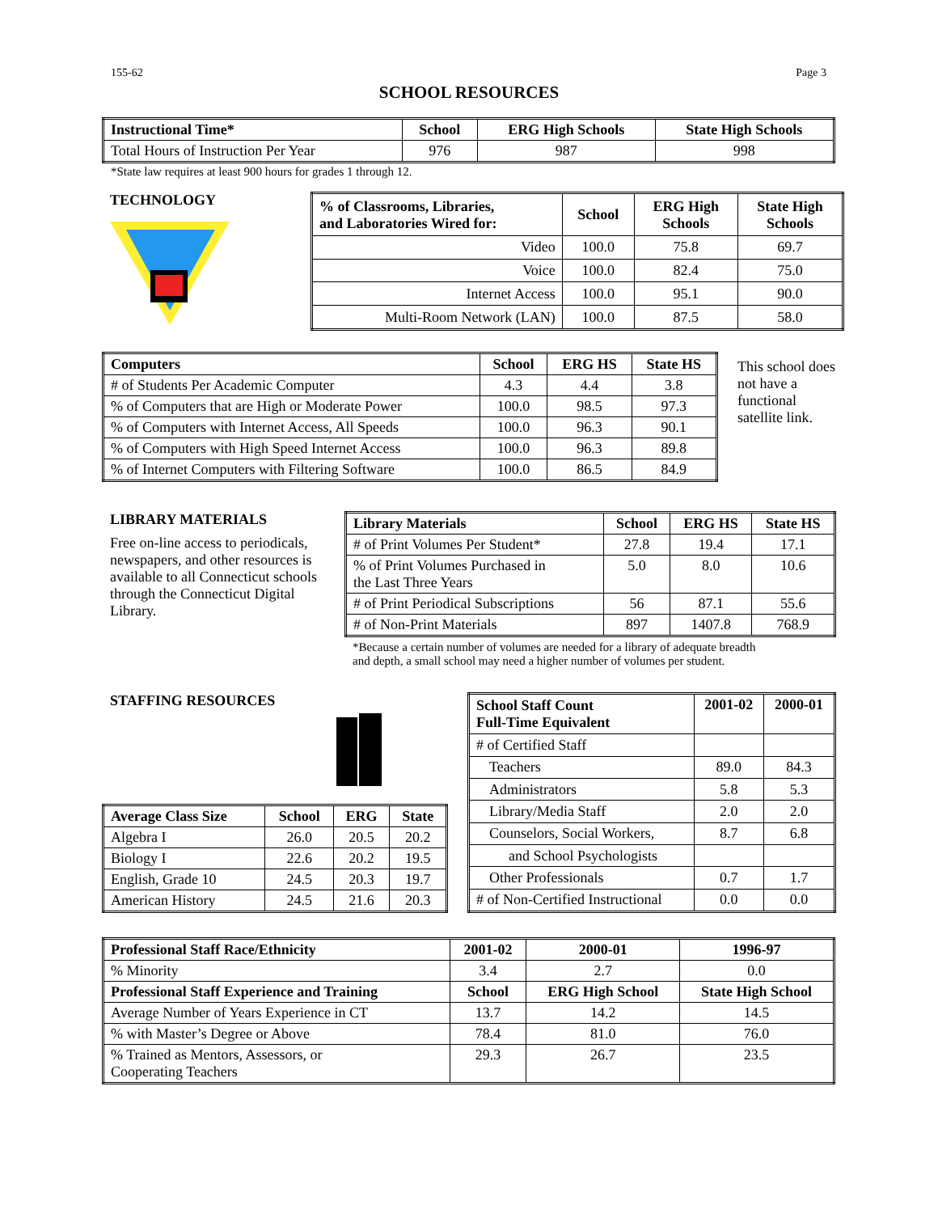155-62 Page 3
SCHOOL RESOURCES
| Instructional Time* | School | ERG High Schools | State High Schools |
| --- | --- | --- | --- |
| Total Hours of Instruction Per Year | 976 | 987 | 998 |
*State law requires at least 900 hours for grades 1 through 12.
TECHNOLOGY
| % of Classrooms, Libraries, and Laboratories Wired for: | School | ERG High Schools | State High Schools |
| --- | --- | --- | --- |
| Video | 100.0 | 75.8 | 69.7 |
| Voice | 100.0 | 82.4 | 75.0 |
| Internet Access | 100.0 | 95.1 | 90.0 |
| Multi-Room Network (LAN) | 100.0 | 87.5 | 58.0 |
| Computers | School | ERG HS | State HS |
| --- | --- | --- | --- |
| # of Students Per Academic Computer | 4.3 | 4.4 | 3.8 |
| % of Computers that are High or Moderate Power | 100.0 | 98.5 | 97.3 |
| % of Computers with Internet Access, All Speeds | 100.0 | 96.3 | 90.1 |
| % of Computers with High Speed Internet Access | 100.0 | 96.3 | 89.8 |
| % of Internet Computers with Filtering Software | 100.0 | 86.5 | 84.9 |
This school does not have a functional satellite link.
LIBRARY MATERIALS
Free on-line access to periodicals, newspapers, and other resources is available to all Connecticut schools through the Connecticut Digital Library.
| Library Materials | School | ERG HS | State HS |
| --- | --- | --- | --- |
| # of Print Volumes Per Student* | 27.8 | 19.4 | 17.1 |
| % of Print Volumes Purchased in the Last Three Years | 5.0 | 8.0 | 10.6 |
| # of Print Periodical Subscriptions | 56 | 87.1 | 55.6 |
| # of Non-Print Materials | 897 | 1407.8 | 768.9 |
*Because a certain number of volumes are needed for a library of adequate breadth
and depth, a small school may need a higher number of volumes per student.
STAFFING RESOURCES
| Average Class Size | School | ERG | State |
| --- | --- | --- | --- |
| Algebra I | 26.0 | 20.5 | 20.2 |
| Biology I | 22.6 | 20.2 | 19.5 |
| English, Grade 10 | 24.5 | 20.3 | 19.7 |
| American History | 24.5 | 21.6 | 20.3 |
| School Staff Count Full-Time Equivalent | 2001-02 | 2000-01 |
| --- | --- | --- |
| # of Certified Staff | | |
| Teachers | 89.0 | 84.3 |
| Administrators | 5.8 | 5.3 |
| Library/Media Staff | 2.0 | 2.0 |
| Counselors, Social Workers, | 8.7 | 6.8 |
| and School Psychologists | | |
| Other Professionals | 0.7 | 1.7 |
| # of Non-Certified Instructional | 0.0 | 0.0 |
| Professional Staff Race/Ethnicity | 2001-02 | 2000-01 | 1996-97 |
| --- | --- | --- | --- |
| % Minority | 3.4 | 2.7 | 0.0 |
| Professional Staff Experience and Training | School | ERG High School | State High School |
| Average Number of Years Experience in CT | 13.7 | 14.2 | 14.5 |
| % with Master’s Degree or Above | 78.4 | 81.0 | 76.0 |
| % Trained as Mentors, Assessors, or Cooperating Teachers | 29.3 | 26.7 | 23.5 |